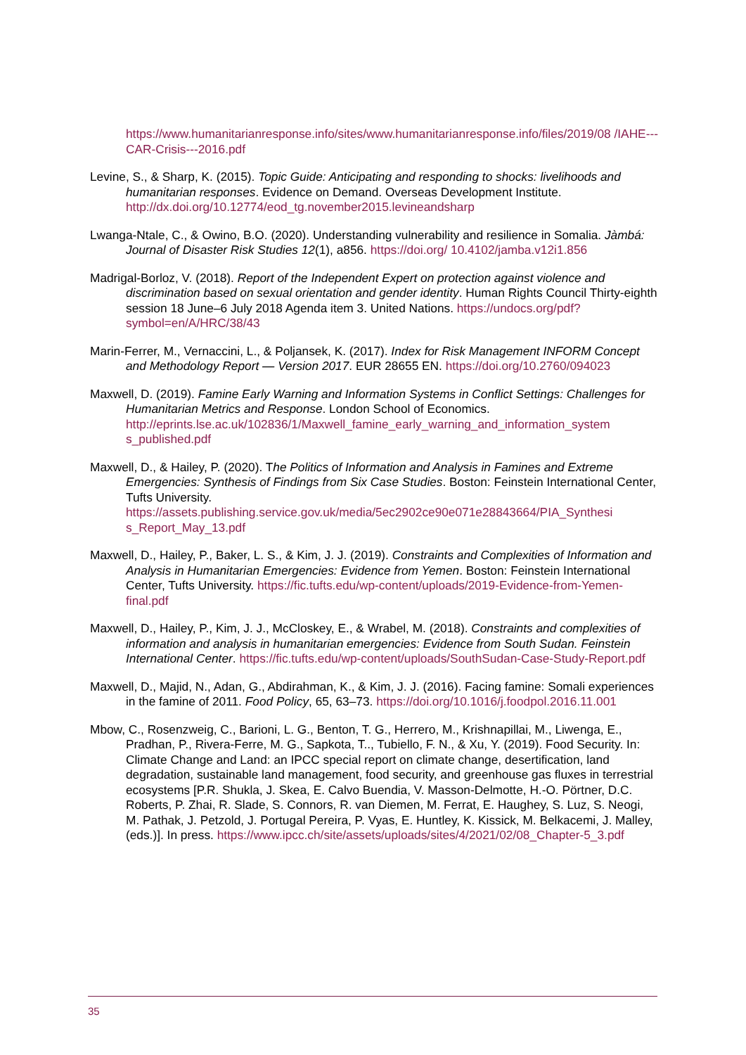https://www.humanitarianresponse.info/sites/www.humanitarianresponse.info/files/2019/08 /IAHE---CAR-Crisis---2016.pdf
Levine, S., & Sharp, K. (2015). Topic Guide: Anticipating and responding to shocks: livelihoods and humanitarian responses. Evidence on Demand. Overseas Development Institute. http://dx.doi.org/10.12774/eod_tg.november2015.levineandsharp
Lwanga-Ntale, C., & Owino, B.O. (2020). Understanding vulnerability and resilience in Somalia. Jàmbá: Journal of Disaster Risk Studies 12(1), a856. https://doi.org/ 10.4102/jamba.v12i1.856
Madrigal-Borloz, V. (2018). Report of the Independent Expert on protection against violence and discrimination based on sexual orientation and gender identity. Human Rights Council Thirty-eighth session 18 June–6 July 2018 Agenda item 3. United Nations. https://undocs.org/pdf?symbol=en/A/HRC/38/43
Marin-Ferrer, M., Vernaccini, L., & Poljansek, K. (2017). Index for Risk Management INFORM Concept and Methodology Report — Version 2017. EUR 28655 EN. https://doi.org/10.2760/094023
Maxwell, D. (2019). Famine Early Warning and Information Systems in Conflict Settings: Challenges for Humanitarian Metrics and Response. London School of Economics. http://eprints.lse.ac.uk/102836/1/Maxwell_famine_early_warning_and_information_system s_published.pdf
Maxwell, D., & Hailey, P. (2020). The Politics of Information and Analysis in Famines and Extreme Emergencies: Synthesis of Findings from Six Case Studies. Boston: Feinstein International Center, Tufts University. https://assets.publishing.service.gov.uk/media/5ec2902ce90e071e28843664/PIA_Synthesi s_Report_May_13.pdf
Maxwell, D., Hailey, P., Baker, L. S., & Kim, J. J. (2019). Constraints and Complexities of Information and Analysis in Humanitarian Emergencies: Evidence from Yemen. Boston: Feinstein International Center, Tufts University. https://fic.tufts.edu/wp-content/uploads/2019-Evidence-from-Yemen-final.pdf
Maxwell, D., Hailey, P., Kim, J. J., McCloskey, E., & Wrabel, M. (2018). Constraints and complexities of information and analysis in humanitarian emergencies: Evidence from South Sudan. Feinstein International Center. https://fic.tufts.edu/wp-content/uploads/SouthSudan-Case-Study-Report.pdf
Maxwell, D., Majid, N., Adan, G., Abdirahman, K., & Kim, J. J. (2016). Facing famine: Somali experiences in the famine of 2011. Food Policy, 65, 63–73. https://doi.org/10.1016/j.foodpol.2016.11.001
Mbow, C., Rosenzweig, C., Barioni, L. G., Benton, T. G., Herrero, M., Krishnapillai, M., Liwenga, E., Pradhan, P., Rivera-Ferre, M. G., Sapkota, T.., Tubiello, F. N., & Xu, Y. (2019). Food Security. In: Climate Change and Land: an IPCC special report on climate change, desertification, land degradation, sustainable land management, food security, and greenhouse gas fluxes in terrestrial ecosystems [P.R. Shukla, J. Skea, E. Calvo Buendia, V. Masson-Delmotte, H.-O. Pörtner, D.C. Roberts, P. Zhai, R. Slade, S. Connors, R. van Diemen, M. Ferrat, E. Haughey, S. Luz, S. Neogi, M. Pathak, J. Petzold, J. Portugal Pereira, P. Vyas, E. Huntley, K. Kissick, M. Belkacemi, J. Malley, (eds.)]. In press. https://www.ipcc.ch/site/assets/uploads/sites/4/2021/02/08_Chapter-5_3.pdf
35